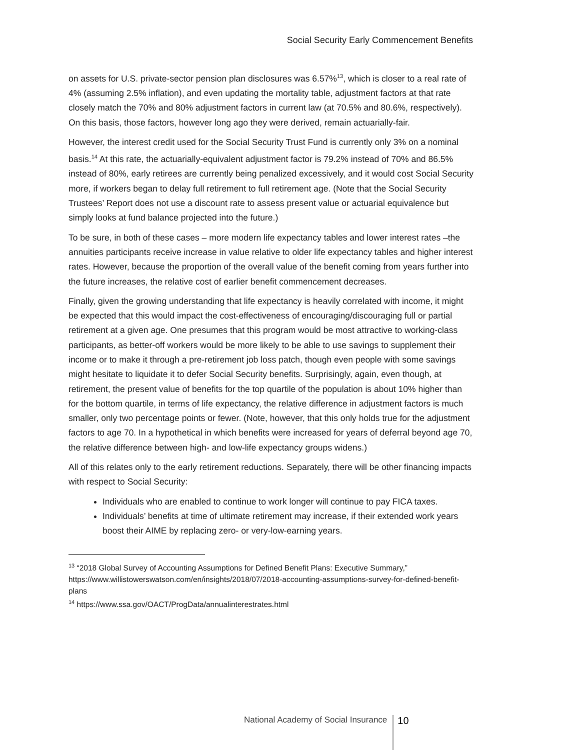Social Security Early Commencement Benefits
on assets for U.S. private-sector pension plan disclosures was 6.57%<sup>13</sup>, which is closer to a real rate of 4% (assuming 2.5% inflation), and even updating the mortality table, adjustment factors at that rate closely match the 70% and 80% adjustment factors in current law (at 70.5% and 80.6%, respectively). On this basis, those factors, however long ago they were derived, remain actuarially-fair.
However, the interest credit used for the Social Security Trust Fund is currently only 3% on a nominal basis.<sup>14</sup> At this rate, the actuarially-equivalent adjustment factor is 79.2% instead of 70% and 86.5% instead of 80%, early retirees are currently being penalized excessively, and it would cost Social Security more, if workers began to delay full retirement to full retirement age. (Note that the Social Security Trustees’ Report does not use a discount rate to assess present value or actuarial equivalence but simply looks at fund balance projected into the future.)
To be sure, in both of these cases – more modern life expectancy tables and lower interest rates –the annuities participants receive increase in value relative to older life expectancy tables and higher interest rates. However, because the proportion of the overall value of the benefit coming from years further into the future increases, the relative cost of earlier benefit commencement decreases.
Finally, given the growing understanding that life expectancy is heavily correlated with income, it might be expected that this would impact the cost-effectiveness of encouraging/discouraging full or partial retirement at a given age. One presumes that this program would be most attractive to working-class participants, as better-off workers would be more likely to be able to use savings to supplement their income or to make it through a pre-retirement job loss patch, though even people with some savings might hesitate to liquidate it to defer Social Security benefits. Surprisingly, again, even though, at retirement, the present value of benefits for the top quartile of the population is about 10% higher than for the bottom quartile, in terms of life expectancy, the relative difference in adjustment factors is much smaller, only two percentage points or fewer. (Note, however, that this only holds true for the adjustment factors to age 70. In a hypothetical in which benefits were increased for years of deferral beyond age 70, the relative difference between high- and low-life expectancy groups widens.)
All of this relates only to the early retirement reductions. Separately, there will be other financing impacts with respect to Social Security:
Individuals who are enabled to continue to work longer will continue to pay FICA taxes.
Individuals’ benefits at time of ultimate retirement may increase, if their extended work years boost their AIME by replacing zero- or very-low-earning years.
<sup>13</sup> “2018 Global Survey of Accounting Assumptions for Defined Benefit Plans: Executive Summary,” https://www.willistowerswatson.com/en/insights/2018/07/2018-accounting-assumptions-survey-for-defined-benefit-plans
<sup>14</sup> https://www.ssa.gov/OACT/ProgData/annualinterestrates.html
National Academy of Social Insurance 10